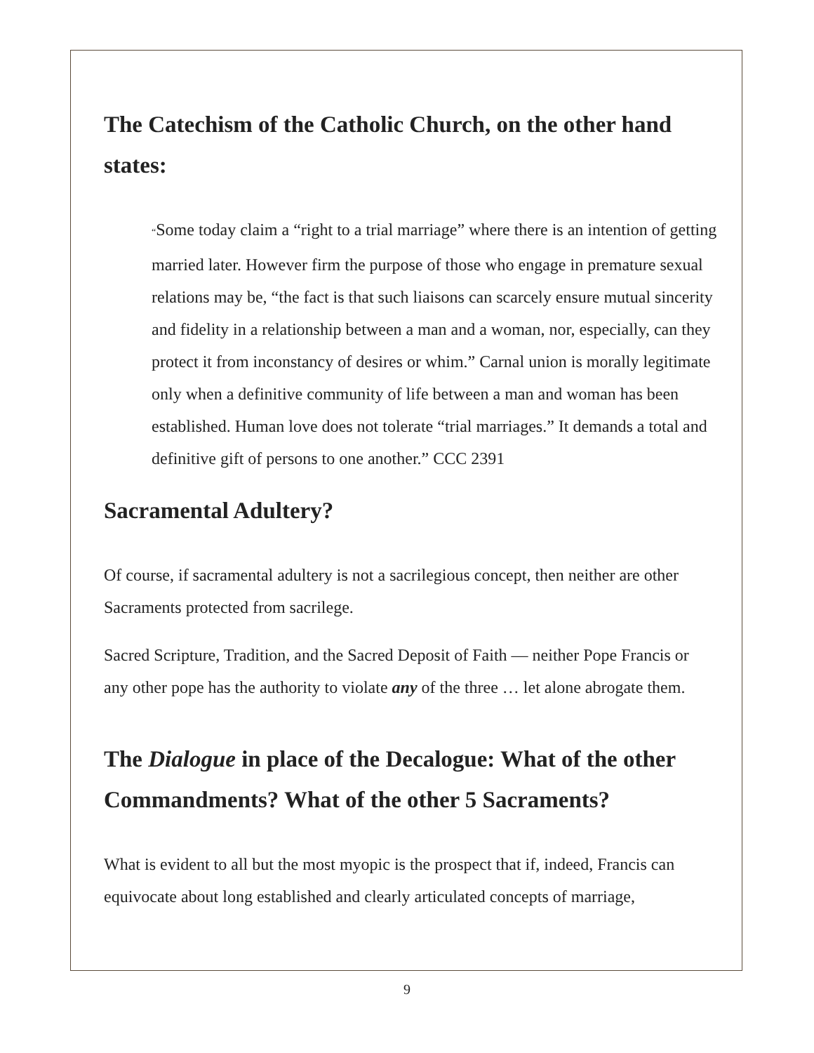The Catechism of the Catholic Church, on the other hand states:
“Some today claim a “right to a trial marriage” where there is an intention of getting married later. However firm the purpose of those who engage in premature sexual relations may be, “the fact is that such liaisons can scarcely ensure mutual sincerity and fidelity in a relationship between a man and a woman, nor, especially, can they protect it from inconstancy of desires or whim.” Carnal union is morally legitimate only when a definitive community of life between a man and woman has been established. Human love does not tolerate “trial marriages.” It demands a total and definitive gift of persons to one another.” CCC 2391
Sacramental Adultery?
Of course, if sacramental adultery is not a sacrilegious concept, then neither are other Sacraments protected from sacrilege.
Sacred Scripture, Tradition, and the Sacred Deposit of Faith — neither Pope Francis or any other pope has the authority to violate any of the three … let alone abrogate them.
The Dialogue in place of the Decalogue: What of the other Commandments? What of the other 5 Sacraments?
What is evident to all but the most myopic is the prospect that if, indeed, Francis can equivocate about long established and clearly articulated concepts of marriage,
9